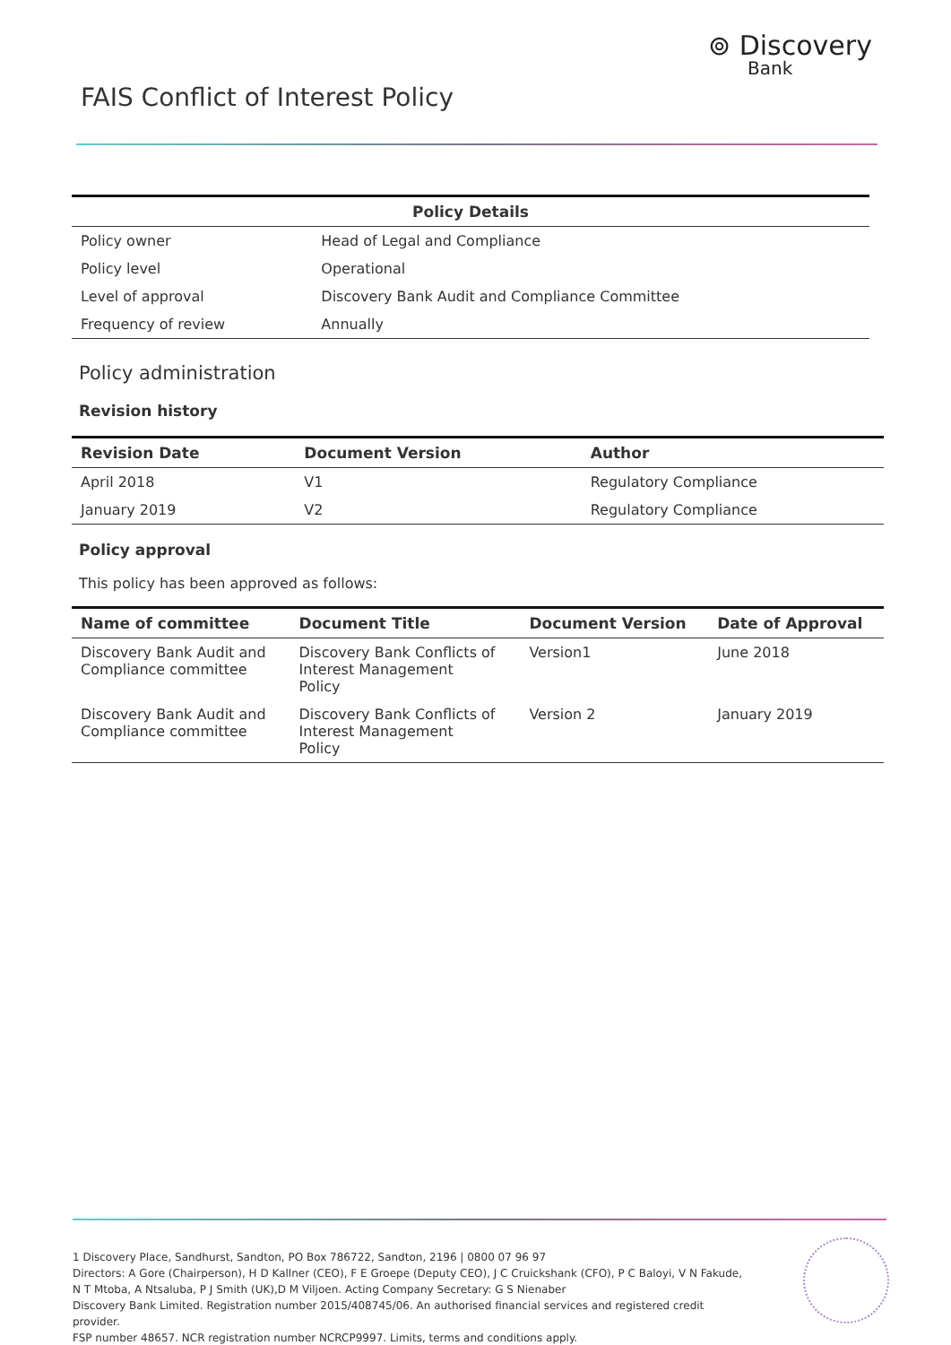⊚ Discovery
Bank
FAIS Conflict of Interest Policy
| Policy Details | |
| --- | --- |
| Policy owner | Head of Legal and Compliance |
| Policy level | Operational |
| Level of approval | Discovery Bank Audit and Compliance Committee |
| Frequency of review | Annually |
Policy administration
Revision history
| Revision Date | Document Version | Author |
| --- | --- | --- |
| April 2018 | V1 | Regulatory Compliance |
| January 2019 | V2 | Regulatory Compliance |
Policy approval
This policy has been approved as follows:
| Name of committee | Document Title | Document Version | Date of Approval |
| --- | --- | --- | --- |
| Discovery Bank Audit and Compliance committee | Discovery Bank Conflicts of Interest Management Policy | Version1 | June 2018 |
| Discovery Bank Audit and Compliance committee | Discovery Bank Conflicts of Interest Management Policy | Version 2 | January 2019 |
1 Discovery Place, Sandhurst, Sandton, PO Box 786722, Sandton, 2196 | 0800 07 96 97
Directors: A Gore (Chairperson), H D Kallner (CEO), F E Groepe (Deputy CEO), J C Cruickshank (CFO), P C Baloyi, V N Fakude,
N T Mtoba, A Ntsaluba, P J Smith (UK),D M Viljoen. Acting Company Secretary: G S Nienaber
Discovery Bank Limited. Registration number 2015/408745/06. An authorised financial services and registered credit provider.
FSP number 48657. NCR registration number NCRCP9997. Limits, terms and conditions apply.